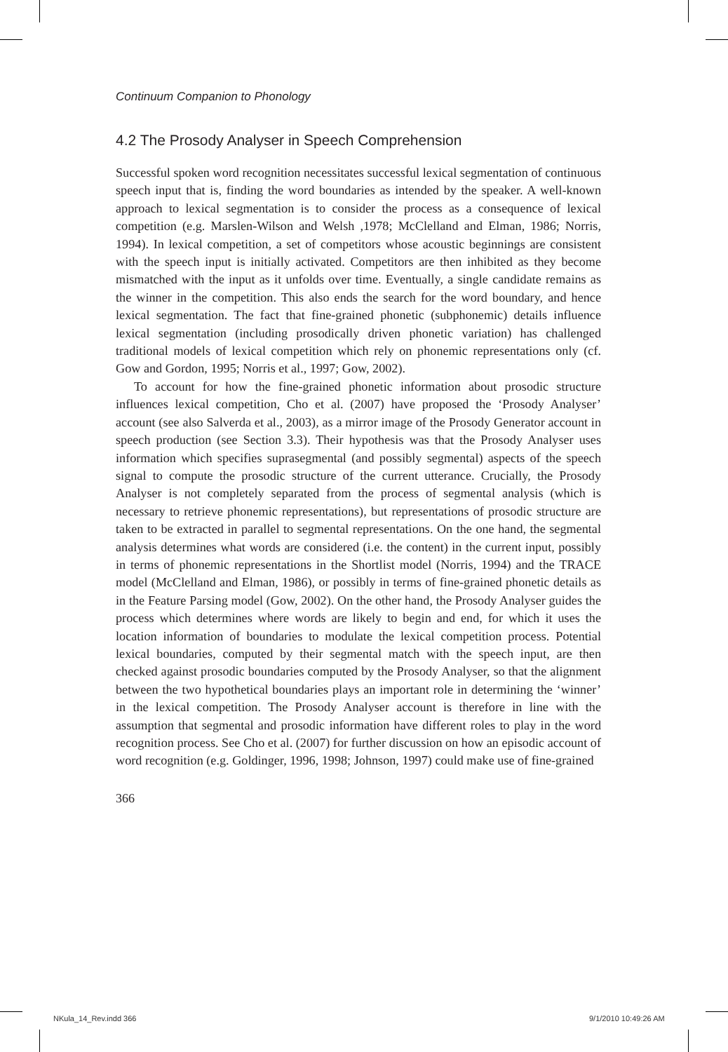Continuum Companion to Phonology
4.2 The Prosody Analyser in Speech Comprehension
Successful spoken word recognition necessitates successful lexical segmentation of continuous speech input that is, finding the word boundaries as intended by the speaker. A well-known approach to lexical segmentation is to consider the process as a consequence of lexical competition (e.g. Marslen-Wilson and Welsh ,1978; McClelland and Elman, 1986; Norris, 1994). In lexical competition, a set of competitors whose acoustic beginnings are consistent with the speech input is initially activated. Competitors are then inhibited as they become mismatched with the input as it unfolds over time. Eventually, a single candidate remains as the winner in the competition. This also ends the search for the word boundary, and hence lexical segmentation. The fact that fine-grained phonetic (subphonemic) details influence lexical segmentation (including prosodically driven phonetic variation) has challenged traditional models of lexical competition which rely on phonemic representations only (cf. Gow and Gordon, 1995; Norris et al., 1997; Gow, 2002).
To account for how the fine-grained phonetic information about prosodic structure influences lexical competition, Cho et al. (2007) have proposed the ‘Prosody Analyser’ account (see also Salverda et al., 2003), as a mirror image of the Prosody Generator account in speech production (see Section 3.3). Their hypothesis was that the Prosody Analyser uses information which specifies suprasegmental (and possibly segmental) aspects of the speech signal to compute the prosodic structure of the current utterance. Crucially, the Prosody Analyser is not completely separated from the process of segmental analysis (which is necessary to retrieve phonemic representations), but representations of prosodic structure are taken to be extracted in parallel to segmental representations. On the one hand, the segmental analysis determines what words are considered (i.e. the content) in the current input, possibly in terms of phonemic representations in the Shortlist model (Norris, 1994) and the TRACE model (McClelland and Elman, 1986), or possibly in terms of fine-grained phonetic details as in the Feature Parsing model (Gow, 2002). On the other hand, the Prosody Analyser guides the process which determines where words are likely to begin and end, for which it uses the location information of boundaries to modulate the lexical competition process. Potential lexical boundaries, computed by their segmental match with the speech input, are then checked against prosodic boundaries computed by the Prosody Analyser, so that the alignment between the two hypothetical boundaries plays an important role in determining the ‘winner’ in the lexical competition. The Prosody Analyser account is therefore in line with the assumption that segmental and prosodic information have different roles to play in the word recognition process. See Cho et al. (2007) for further discussion on how an episodic account of word recognition (e.g. Goldinger, 1996, 1998; Johnson, 1997) could make use of fine-grained
366
NKula_14_Rev.indd 366 9/1/2010 10:49:26 AM